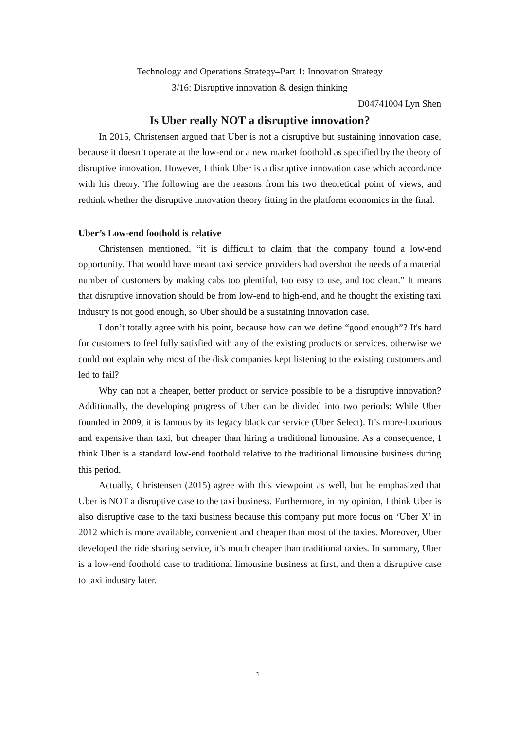Technology and Operations Strategy–Part 1: Innovation Strategy
3/16: Disruptive innovation & design thinking
D04741004 Lyn Shen
Is Uber really NOT a disruptive innovation?
In 2015, Christensen argued that Uber is not a disruptive but sustaining innovation case, because it doesn’t operate at the low-end or a new market foothold as specified by the theory of disruptive innovation. However, I think Uber is a disruptive innovation case which accordance with his theory. The following are the reasons from his two theoretical point of views, and rethink whether the disruptive innovation theory fitting in the platform economics in the final.
Uber’s Low-end foothold is relative
Christensen mentioned, “it is difficult to claim that the company found a low-end opportunity. That would have meant taxi service providers had overshot the needs of a material number of customers by making cabs too plentiful, too easy to use, and too clean.” It means that disruptive innovation should be from low-end to high-end, and he thought the existing taxi industry is not good enough, so Uber should be a sustaining innovation case.
I don’t totally agree with his point, because how can we define “good enough”? It's hard for customers to feel fully satisfied with any of the existing products or services, otherwise we could not explain why most of the disk companies kept listening to the existing customers and led to fail?
Why can not a cheaper, better product or service possible to be a disruptive innovation? Additionally, the developing progress of Uber can be divided into two periods: While Uber founded in 2009, it is famous by its legacy black car service (Uber Select). It’s more-luxurious and expensive than taxi, but cheaper than hiring a traditional limousine. As a consequence, I think Uber is a standard low-end foothold relative to the traditional limousine business during this period.
Actually, Christensen (2015) agree with this viewpoint as well, but he emphasized that Uber is NOT a disruptive case to the taxi business. Furthermore, in my opinion, I think Uber is also disruptive case to the taxi business because this company put more focus on ‘Uber X’ in 2012 which is more available, convenient and cheaper than most of the taxies. Moreover, Uber developed the ride sharing service, it’s much cheaper than traditional taxies. In summary, Uber is a low-end foothold case to traditional limousine business at first, and then a disruptive case to taxi industry later.
1